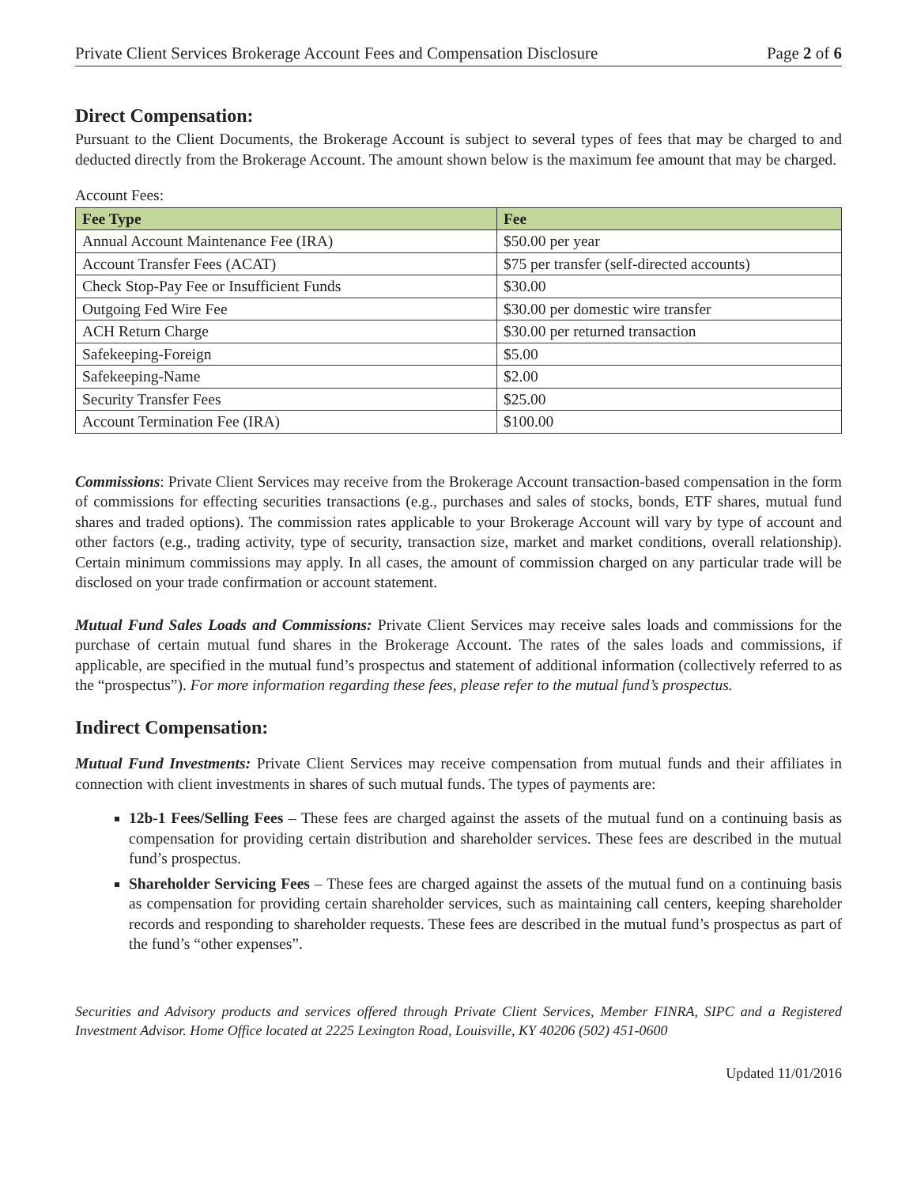Private Client Services Brokerage Account Fees and Compensation Disclosure Page 2 of 6
Direct Compensation:
Pursuant to the Client Documents, the Brokerage Account is subject to several types of fees that may be charged to and deducted directly from the Brokerage Account. The amount shown below is the maximum fee amount that may be charged.
Account Fees:
| Fee Type | Fee |
| --- | --- |
| Annual Account Maintenance Fee (IRA) | $50.00 per year |
| Account Transfer Fees (ACAT) | $75 per transfer (self-directed accounts) |
| Check Stop-Pay Fee or Insufficient Funds | $30.00 |
| Outgoing Fed Wire Fee | $30.00 per domestic wire transfer |
| ACH Return Charge | $30.00 per returned transaction |
| Safekeeping-Foreign | $5.00 |
| Safekeeping-Name | $2.00 |
| Security Transfer Fees | $25.00 |
| Account Termination Fee (IRA) | $100.00 |
Commissions: Private Client Services may receive from the Brokerage Account transaction-based compensation in the form of commissions for effecting securities transactions (e.g., purchases and sales of stocks, bonds, ETF shares, mutual fund shares and traded options). The commission rates applicable to your Brokerage Account will vary by type of account and other factors (e.g., trading activity, type of security, transaction size, market and market conditions, overall relationship). Certain minimum commissions may apply. In all cases, the amount of commission charged on any particular trade will be disclosed on your trade confirmation or account statement.
Mutual Fund Sales Loads and Commissions: Private Client Services may receive sales loads and commissions for the purchase of certain mutual fund shares in the Brokerage Account. The rates of the sales loads and commissions, if applicable, are specified in the mutual fund’s prospectus and statement of additional information (collectively referred to as the “prospectus”). For more information regarding these fees, please refer to the mutual fund’s prospectus.
Indirect Compensation:
Mutual Fund Investments: Private Client Services may receive compensation from mutual funds and their affiliates in connection with client investments in shares of such mutual funds. The types of payments are:
12b-1 Fees/Selling Fees – These fees are charged against the assets of the mutual fund on a continuing basis as compensation for providing certain distribution and shareholder services. These fees are described in the mutual fund’s prospectus.
Shareholder Servicing Fees – These fees are charged against the assets of the mutual fund on a continuing basis as compensation for providing certain shareholder services, such as maintaining call centers, keeping shareholder records and responding to shareholder requests. These fees are described in the mutual fund’s prospectus as part of the fund’s “other expenses”.
Securities and Advisory products and services offered through Private Client Services, Member FINRA, SIPC and a Registered Investment Advisor. Home Office located at 2225 Lexington Road, Louisville, KY 40206 (502) 451-0600
Updated 11/01/2016